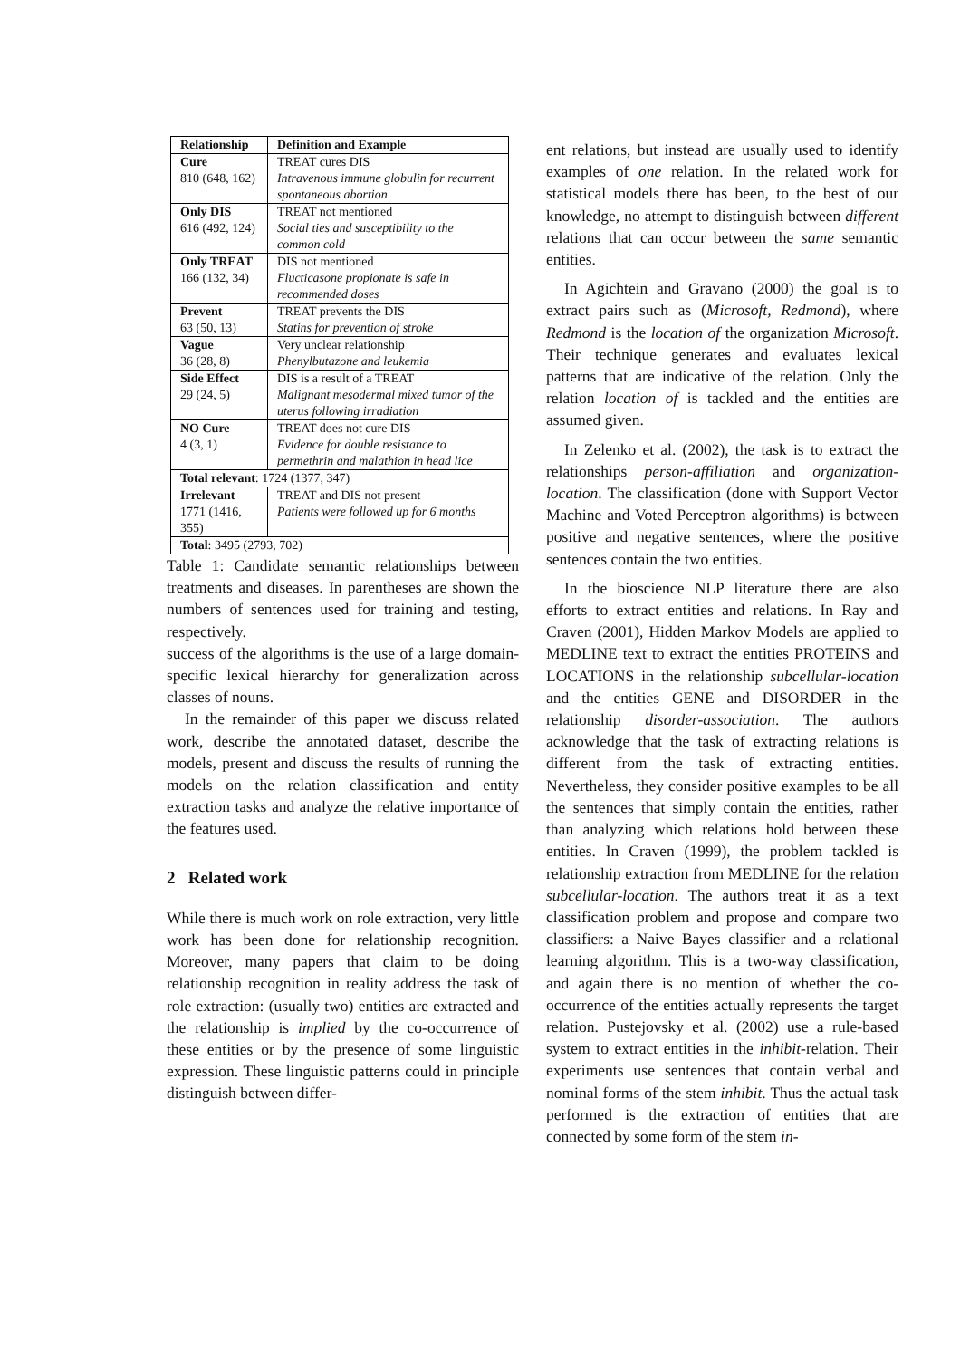| Relationship | Definition and Example |
| --- | --- |
| Cure 810 (648, 162) | TREAT cures DIS Intravenous immune globulin for recurrent spontaneous abortion |
| Only DIS 616 (492, 124) | TREAT not mentioned Social ties and susceptibility to the common cold |
| Only TREAT 166 (132, 34) | DIS not mentioned Flucticasone propionate is safe in recommended doses |
| Prevent 63 (50, 13) | TREAT prevents the DIS Statins for prevention of stroke |
| Vague 36 (28, 8) | Very unclear relationship Phenylbutazone and leukemia |
| Side Effect 29 (24, 5) | DIS is a result of a TREAT Malignant mesodermal mixed tumor of the uterus following irradiation |
| NO Cure 4 (3, 1) | TREAT does not cure DIS Evidence for double resistance to permethrin and malathion in head lice |
| Total relevant : 1724 (1377, 347) | |
| Irrelevant 1771 (1416, 355) | TREAT and DIS not present Patients were followed up for 6 months |
| Total : 3495 (2793, 702) | |
Table 1: Candidate semantic relationships between treatments and diseases. In parentheses are shown the numbers of sentences used for training and testing, respectively.
success of the algorithms is the use of a large domain-specific lexical hierarchy for generalization across classes of nouns.
In the remainder of this paper we discuss related work, describe the annotated dataset, describe the models, present and discuss the results of running the models on the relation classification and entity extraction tasks and analyze the relative importance of the features used.
2 Related work
While there is much work on role extraction, very little work has been done for relationship recognition. Moreover, many papers that claim to be doing relationship recognition in reality address the task of role extraction: (usually two) entities are extracted and the relationship is implied by the co-occurrence of these entities or by the presence of some linguistic expression. These linguistic patterns could in principle distinguish between differ-
ent relations, but instead are usually used to identify examples of one relation. In the related work for statistical models there has been, to the best of our knowledge, no attempt to distinguish between different relations that can occur between the same semantic entities.
In Agichtein and Gravano (2000) the goal is to extract pairs such as (Microsoft, Redmond), where Redmond is the location of the organization Microsoft. Their technique generates and evaluates lexical patterns that are indicative of the relation. Only the relation location of is tackled and the entities are assumed given.
In Zelenko et al. (2002), the task is to extract the relationships person-affiliation and organization-location. The classification (done with Support Vector Machine and Voted Perceptron algorithms) is between positive and negative sentences, where the positive sentences contain the two entities.
In the bioscience NLP literature there are also efforts to extract entities and relations. In Ray and Craven (2001), Hidden Markov Models are applied to MEDLINE text to extract the entities PROTEINS and LOCATIONS in the relationship subcellular-location and the entities GENE and DISORDER in the relationship disorder-association. The authors acknowledge that the task of extracting relations is different from the task of extracting entities. Nevertheless, they consider positive examples to be all the sentences that simply contain the entities, rather than analyzing which relations hold between these entities. In Craven (1999), the problem tackled is relationship extraction from MEDLINE for the relation subcellular-location. The authors treat it as a text classification problem and propose and compare two classifiers: a Naive Bayes classifier and a relational learning algorithm. This is a two-way classification, and again there is no mention of whether the co-occurrence of the entities actually represents the target relation. Pustejovsky et al. (2002) use a rule-based system to extract entities in the inhibit-relation. Their experiments use sentences that contain verbal and nominal forms of the stem inhibit. Thus the actual task performed is the extraction of entities that are connected by some form of the stem in-